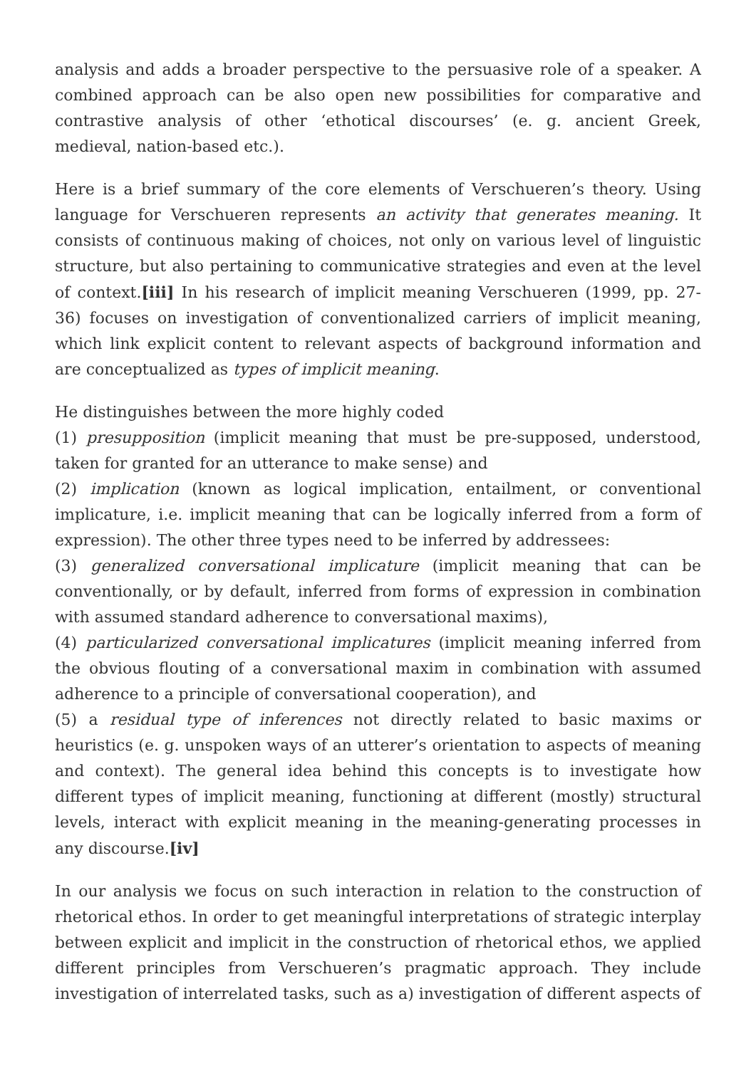analysis and adds a broader perspective to the persuasive role of a speaker. A combined approach can be also open new possibilities for comparative and contrastive analysis of other ‘ethotical discourses’ (e. g. ancient Greek, medieval, nation-based etc.).
Here is a brief summary of the core elements of Verschueren’s theory. Using language for Verschueren represents an activity that generates meaning. It consists of continuous making of choices, not only on various level of linguistic structure, but also pertaining to communicative strategies and even at the level of context.[iii] In his research of implicit meaning Verschueren (1999, pp. 27-36) focuses on investigation of conventionalized carriers of implicit meaning, which link explicit content to relevant aspects of background information and are conceptualized as types of implicit meaning.
He distinguishes between the more highly coded
(1) presupposition (implicit meaning that must be pre-supposed, understood, taken for granted for an utterance to make sense) and
(2) implication (known as logical implication, entailment, or conventional implicature, i.e. implicit meaning that can be logically inferred from a form of expression). The other three types need to be inferred by addressees:
(3) generalized conversational implicature (implicit meaning that can be conventionally, or by default, inferred from forms of expression in combination with assumed standard adherence to conversational maxims),
(4) particularized conversational implicatures (implicit meaning inferred from the obvious flouting of a conversational maxim in combination with assumed adherence to a principle of conversational cooperation), and
(5) a residual type of inferences not directly related to basic maxims or heuristics (e. g. unspoken ways of an utterer’s orientation to aspects of meaning and context). The general idea behind this concepts is to investigate how different types of implicit meaning, functioning at different (mostly) structural levels, interact with explicit meaning in the meaning-generating processes in any discourse.[iv]
In our analysis we focus on such interaction in relation to the construction of rhetorical ethos. In order to get meaningful interpretations of strategic interplay between explicit and implicit in the construction of rhetorical ethos, we applied different principles from Verschueren’s pragmatic approach. They include investigation of interrelated tasks, such as a) investigation of different aspects of